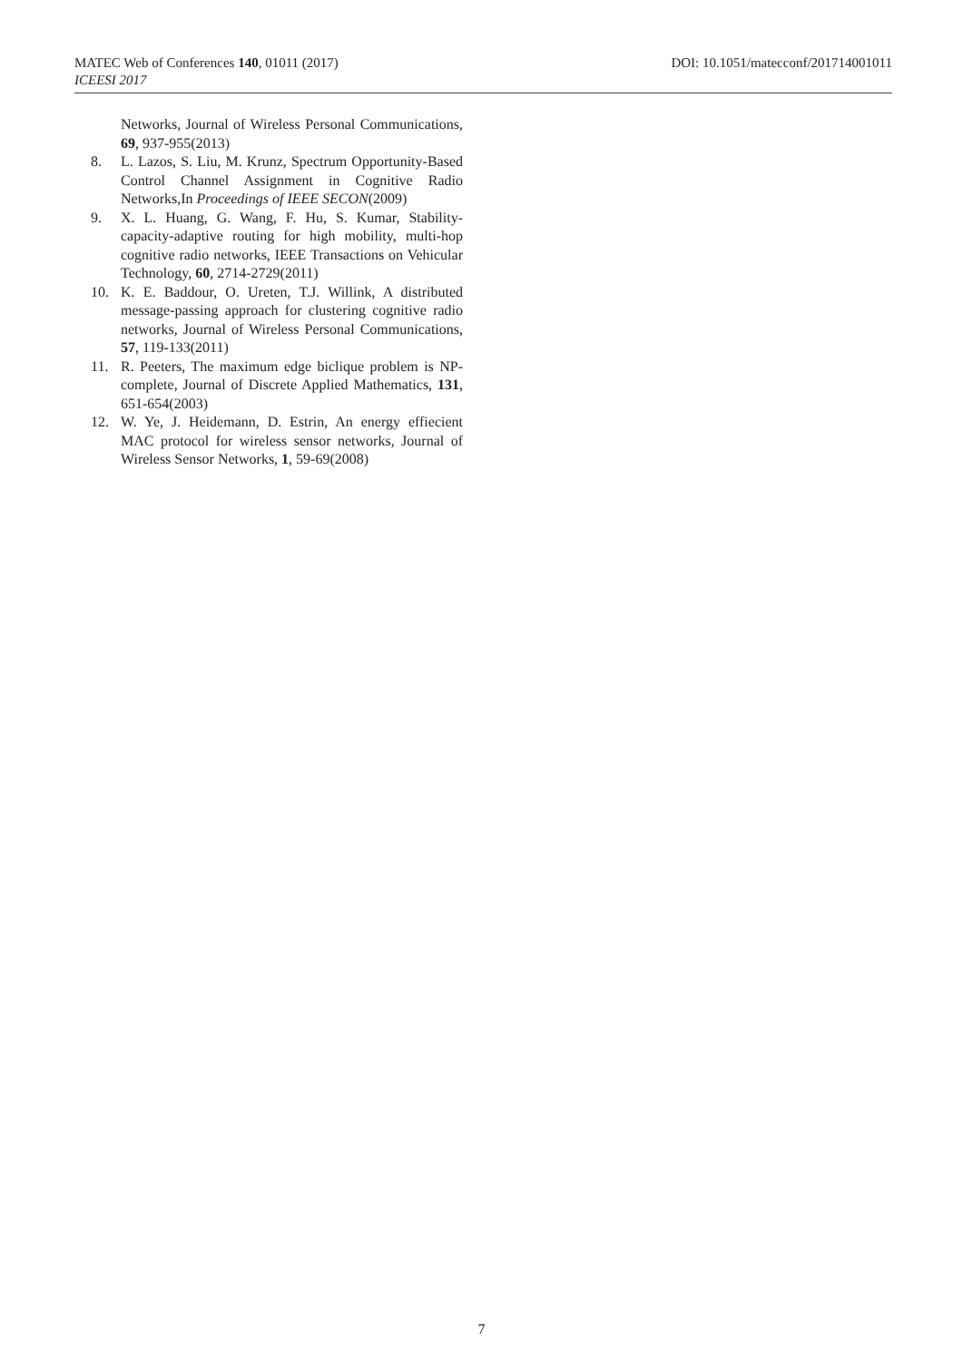MATEC Web of Conferences 140, 01011 (2017)
ICEESI 2017
DOI: 10.1051/matecconf/201714001011
Networks, Journal of Wireless Personal Communications, 69, 937-955(2013)
8. L. Lazos, S. Liu, M. Krunz, Spectrum Opportunity-Based Control Channel Assignment in Cognitive Radio Networks,In Proceedings of IEEE SECON(2009)
9. X. L. Huang, G. Wang, F. Hu, S. Kumar, Stability-capacity-adaptive routing for high mobility, multi-hop cognitive radio networks, IEEE Transactions on Vehicular Technology, 60, 2714-2729(2011)
10. K. E. Baddour, O. Ureten, T.J. Willink, A distributed message-passing approach for clustering cognitive radio networks, Journal of Wireless Personal Communications, 57, 119-133(2011)
11. R. Peeters, The maximum edge biclique problem is NP-complete, Journal of Discrete Applied Mathematics, 131, 651-654(2003)
12. W. Ye, J. Heidemann, D. Estrin, An energy effiecient MAC protocol for wireless sensor networks, Journal of Wireless Sensor Networks, 1, 59-69(2008)
7